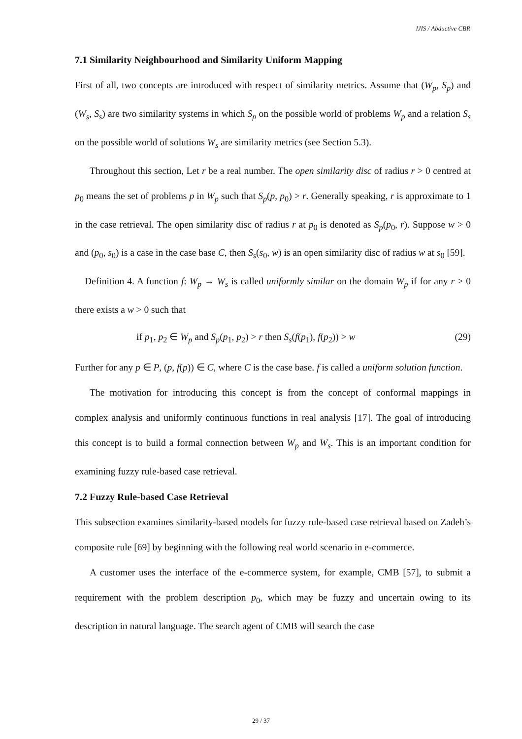IJIS / Abductive CBR
7.1 Similarity Neighbourhood and Similarity Uniform Mapping
First of all, two concepts are introduced with respect of similarity metrics. Assume that (W<sub>p</sub>, S<sub>p</sub>) and (W<sub>s</sub>, S<sub>s</sub>) are two similarity systems in which S<sub>p</sub> on the possible world of problems W<sub>p</sub> and a relation S<sub>s</sub> on the possible world of solutions W<sub>s</sub> are similarity metrics (see Section 5.3).
Throughout this section, Let r be a real number. The open similarity disc of radius r > 0 centred at p<sub>0</sub> means the set of problems p in W<sub>p</sub> such that S<sub>p</sub>(p, p<sub>0</sub>) > r. Generally speaking, r is approximate to 1 in the case retrieval. The open similarity disc of radius r at p<sub>0</sub> is denoted as S<sub>p</sub>(p<sub>0</sub>, r). Suppose w > 0 and (p<sub>0</sub>, s<sub>0</sub>) is a case in the case base C, then S<sub>s</sub>(s<sub>0</sub>, w) is an open similarity disc of radius w at s<sub>0</sub> [59].
Definition 4. A function f: W<sub>p</sub> → W<sub>s</sub> is called uniformly similar on the domain W<sub>p</sub> if for any r > 0 there exists a w > 0 such that
if p<sub>1</sub>, p<sub>2</sub> ∈ W<sub>p</sub> and S<sub>p</sub>(p<sub>1</sub>, p<sub>2</sub>) > r then S<sub>s</sub>(f(p<sub>1</sub>), f(p<sub>2</sub>)) > w (29)
Further for any p ∈ P, (p, f(p)) ∈ C, where C is the case base. f is called a uniform solution function.
The motivation for introducing this concept is from the concept of conformal mappings in complex analysis and uniformly continuous functions in real analysis [17]. The goal of introducing this concept is to build a formal connection between W<sub>p</sub> and W<sub>s</sub>. This is an important condition for examining fuzzy rule-based case retrieval.
7.2 Fuzzy Rule-based Case Retrieval
This subsection examines similarity-based models for fuzzy rule-based case retrieval based on Zadeh’s composite rule [69] by beginning with the following real world scenario in e-commerce.
A customer uses the interface of the e-commerce system, for example, CMB [57], to submit a requirement with the problem description p<sub>0</sub>, which may be fuzzy and uncertain owing to its description in natural language. The search agent of CMB will search the case
29 / 37